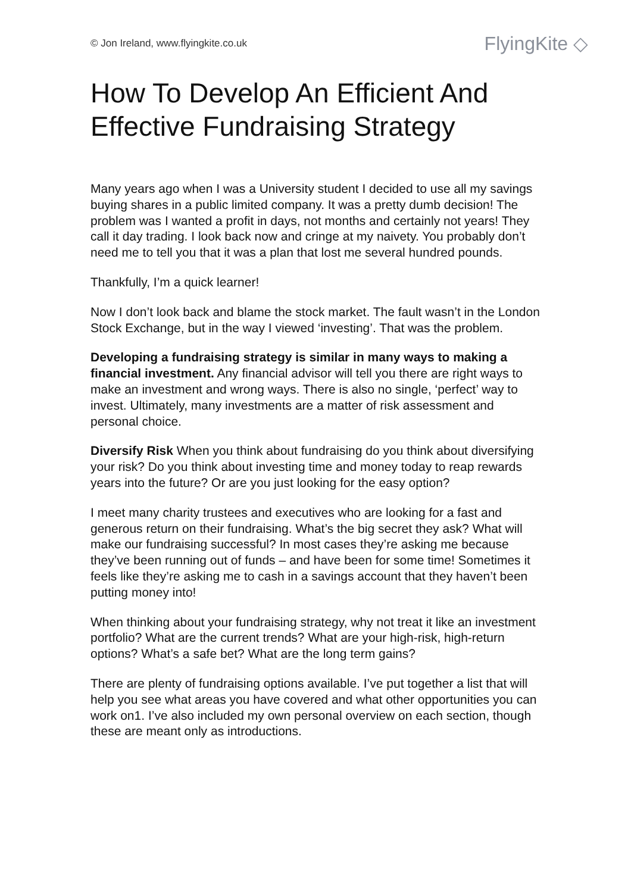© Jon Ireland, www.flyingkite.co.uk FlyingKite ◇
How To Develop An Efficient And Effective Fundraising Strategy
Many years ago when I was a University student I decided to use all my savings buying shares in a public limited company. It was a pretty dumb decision! The problem was I wanted a profit in days, not months and certainly not years! They call it day trading. I look back now and cringe at my naivety. You probably don’t need me to tell you that it was a plan that lost me several hundred pounds.
Thankfully, I’m a quick learner!
Now I don’t look back and blame the stock market. The fault wasn’t in the London Stock Exchange, but in the way I viewed ‘investing’. That was the problem.
Developing a fundraising strategy is similar in many ways to making a financial investment. Any financial advisor will tell you there are right ways to make an investment and wrong ways. There is also no single, ‘perfect’ way to invest. Ultimately, many investments are a matter of risk assessment and personal choice.
Diversify Risk When you think about fundraising do you think about diversifying your risk? Do you think about investing time and money today to reap rewards years into the future? Or are you just looking for the easy option?
I meet many charity trustees and executives who are looking for a fast and generous return on their fundraising. What’s the big secret they ask? What will make our fundraising successful? In most cases they’re asking me because they’ve been running out of funds – and have been for some time! Sometimes it feels like they’re asking me to cash in a savings account that they haven’t been putting money into!
When thinking about your fundraising strategy, why not treat it like an investment portfolio? What are the current trends? What are your high-risk, high-return options? What’s a safe bet? What are the long term gains?
There are plenty of fundraising options available. I’ve put together a list that will help you see what areas you have covered and what other opportunities you can work on1. I’ve also included my own personal overview on each section, though these are meant only as introductions.